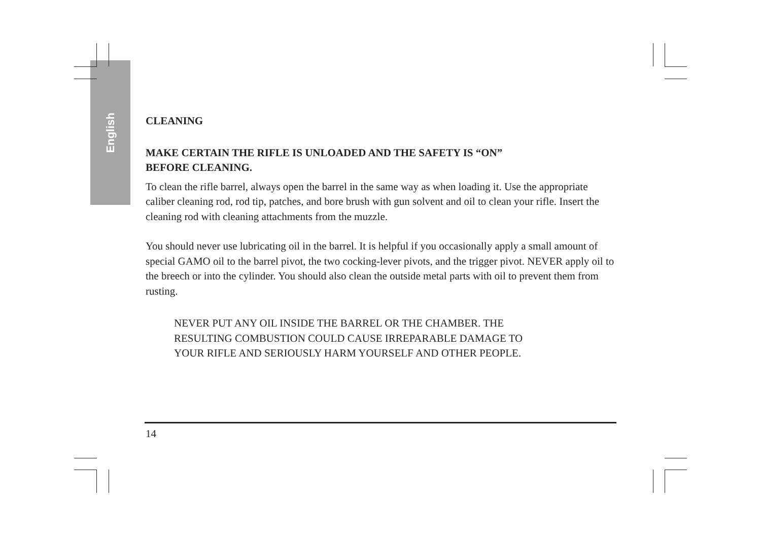English
CLEANING
MAKE CERTAIN THE RIFLE IS UNLOADED AND THE SAFETY IS “ON”
BEFORE CLEANING.
To clean the rifle barrel, always open the barrel in the same way as when loading it. Use the appropriate caliber cleaning rod, rod tip, patches, and bore brush with gun solvent and oil to clean your rifle. Insert the cleaning rod with cleaning attachments from the muzzle.
You should never use lubricating oil in the barrel. It is helpful if you occasionally apply a small amount of special GAMO oil to the barrel pivot, the two cocking-lever pivots, and the trigger pivot. NEVER apply oil to the breech or into the cylinder. You should also clean the outside metal parts with oil to prevent them from rusting.
NEVER PUT ANY OIL INSIDE THE BARREL OR THE CHAMBER. THE
RESULTING COMBUSTION COULD CAUSE IRREPARABLE DAMAGE TO
YOUR RIFLE AND SERIOUSLY HARM YOURSELF AND OTHER PEOPLE.
14